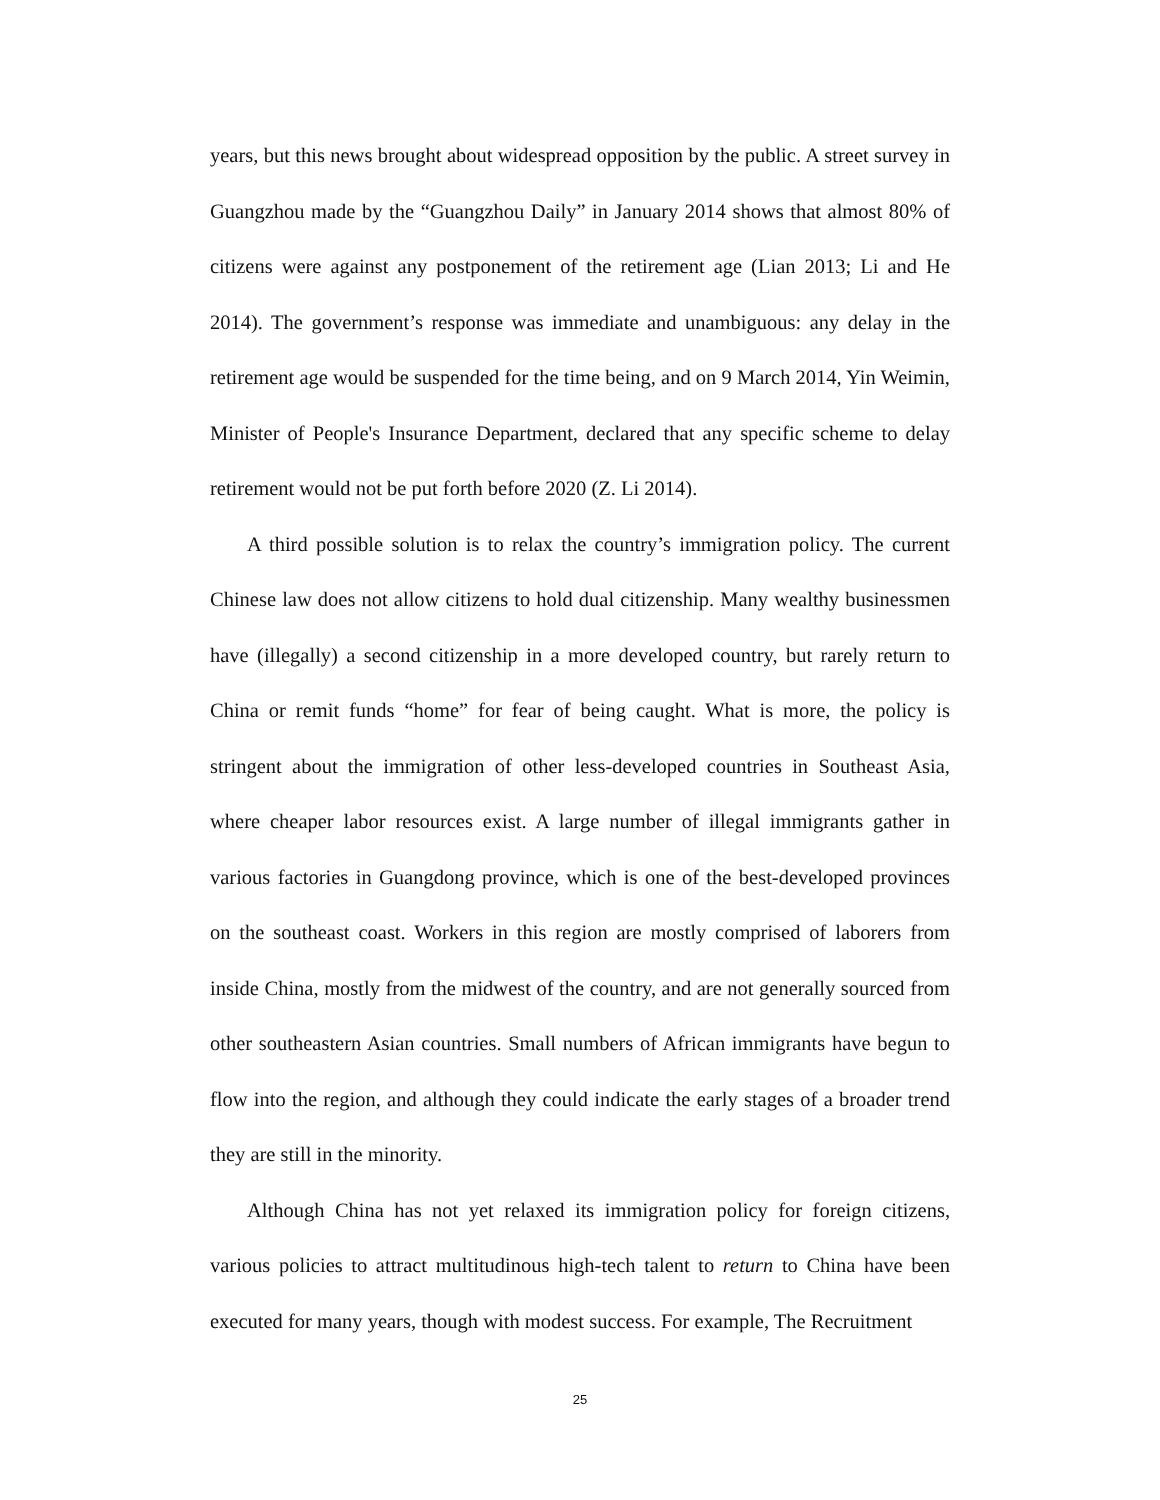years, but this news brought about widespread opposition by the public. A street survey in Guangzhou made by the “Guangzhou Daily” in January 2014 shows that almost 80% of citizens were against any postponement of the retirement age (Lian 2013; Li and He 2014). The government’s response was immediate and unambiguous: any delay in the retirement age would be suspended for the time being, and on 9 March 2014, Yin Weimin, Minister of People's Insurance Department, declared that any specific scheme to delay retirement would not be put forth before 2020 (Z. Li 2014).
A third possible solution is to relax the country’s immigration policy. The current Chinese law does not allow citizens to hold dual citizenship. Many wealthy businessmen have (illegally) a second citizenship in a more developed country, but rarely return to China or remit funds “home” for fear of being caught. What is more, the policy is stringent about the immigration of other less-developed countries in Southeast Asia, where cheaper labor resources exist. A large number of illegal immigrants gather in various factories in Guangdong province, which is one of the best-developed provinces on the southeast coast. Workers in this region are mostly comprised of laborers from inside China, mostly from the midwest of the country, and are not generally sourced from other southeastern Asian countries. Small numbers of African immigrants have begun to flow into the region, and although they could indicate the early stages of a broader trend they are still in the minority.
Although China has not yet relaxed its immigration policy for foreign citizens, various policies to attract multitudinous high-tech talent to return to China have been executed for many years, though with modest success. For example, The Recruitment
25